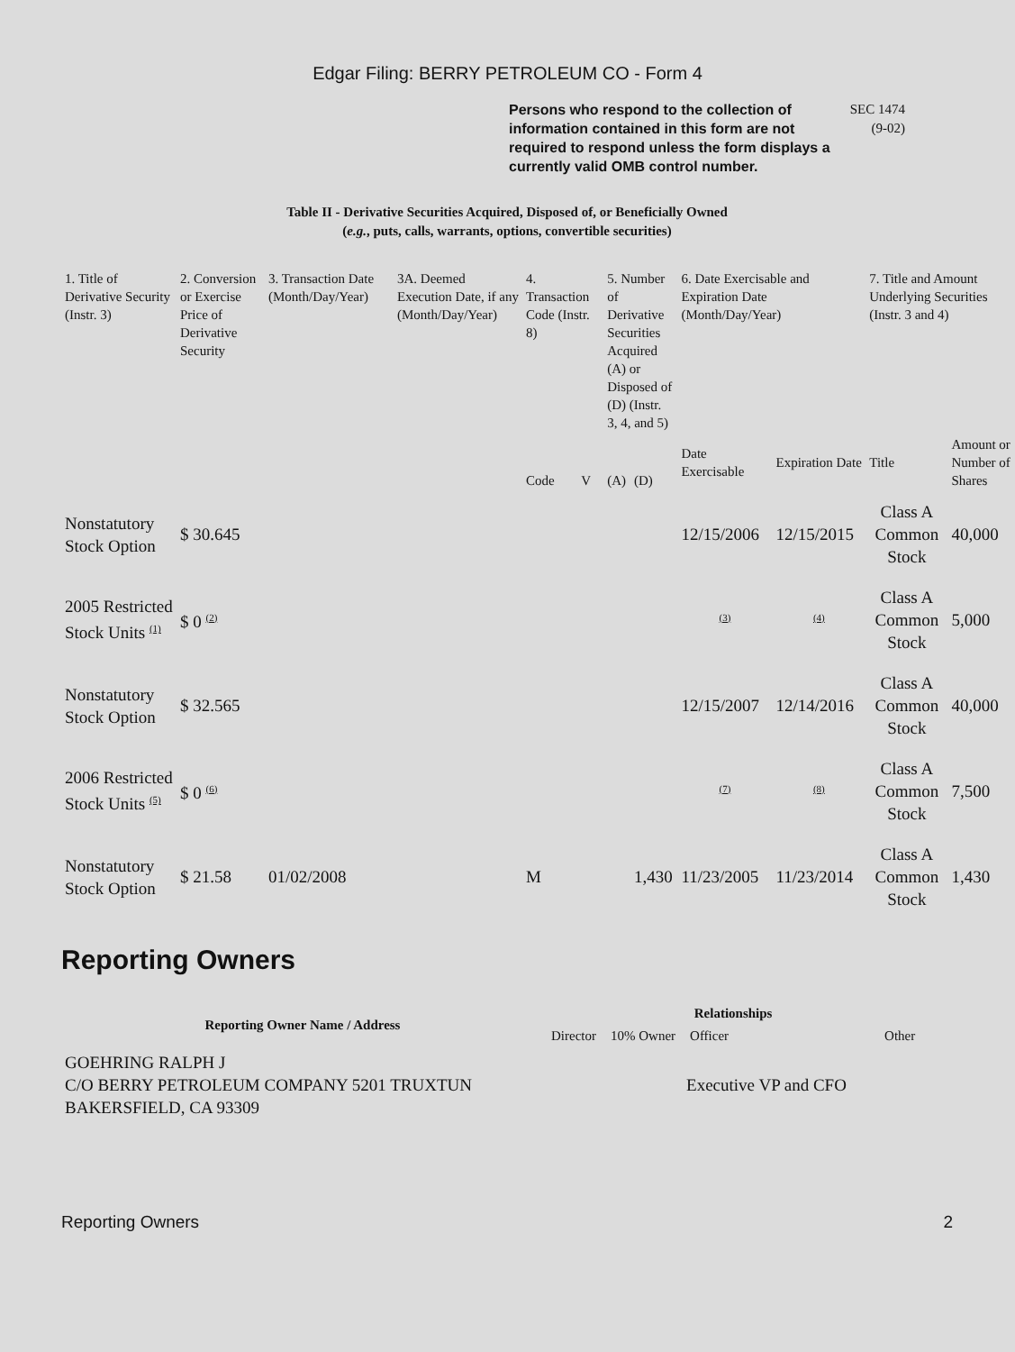Edgar Filing: BERRY PETROLEUM CO - Form 4
Persons who respond to the collection of information contained in this form are not required to respond unless the form displays a currently valid OMB control number.
SEC 1474 (9-02)
Table II - Derivative Securities Acquired, Disposed of, or Beneficially Owned
(e.g., puts, calls, warrants, options, convertible securities)
| 1. Title of Derivative Security (Instr. 3) | 2. Conversion or Exercise Price of Derivative Security | 3. Transaction Date (Month/Day/Year) | 3A. Deemed Execution Date, if any (Month/Day/Year) | 4. Transaction Code (Instr. 8) | | 5. Number of Derivative Securities Acquired (A) or Disposed of (D) (Instr. 3, 4, and 5) | | 6. Date Exercisable and Expiration Date (Month/Day/Year) | | 7. Title and Amount Underlying Securities (Instr. 3 and 4) | |
| --- | --- | --- | --- | --- | --- | --- | --- | --- | --- | --- | --- |
| | | | | Code | V | (A) | (D) | Date Exercisable | Expiration Date | Title | Amount or Number of Shares |
| Nonstatutory Stock Option | $ 30.645 | | | | | | | 12/15/2006 | 12/15/2015 | Class A Common Stock | 40,000 |
| 2005 Restricted Stock Units <sup>(1)</sup> | $ 0 <sup>(2)</sup> | | | | | | | <sup>(3)</sup> | <sup>(4)</sup> | Class A Common Stock | 5,000 |
| Nonstatutory Stock Option | $ 32.565 | | | | | | | 12/15/2007 | 12/14/2016 | Class A Common Stock | 40,000 |
| 2006 Restricted Stock Units <sup>(5)</sup> | $ 0 <sup>(6)</sup> | | | | | | | <sup>(7)</sup> | <sup>(8)</sup> | Class A Common Stock | 7,500 |
| Nonstatutory Stock Option | $ 21.58 | 01/02/2008 | | M | | | 1,430 | 11/23/2005 | 11/23/2014 | Class A Common Stock | 1,430 |
Reporting Owners
| Reporting Owner Name / Address | Relationships | | | |
| --- | --- | --- | --- | --- |
| | Director | 10% Owner | Officer | Other |
| GOEHRING RALPH J C/O BERRY PETROLEUM COMPANY 5201 TRUXTUN BAKERSFIELD, CA 93309 | | | Executive VP and CFO | |
Reporting Owners 2